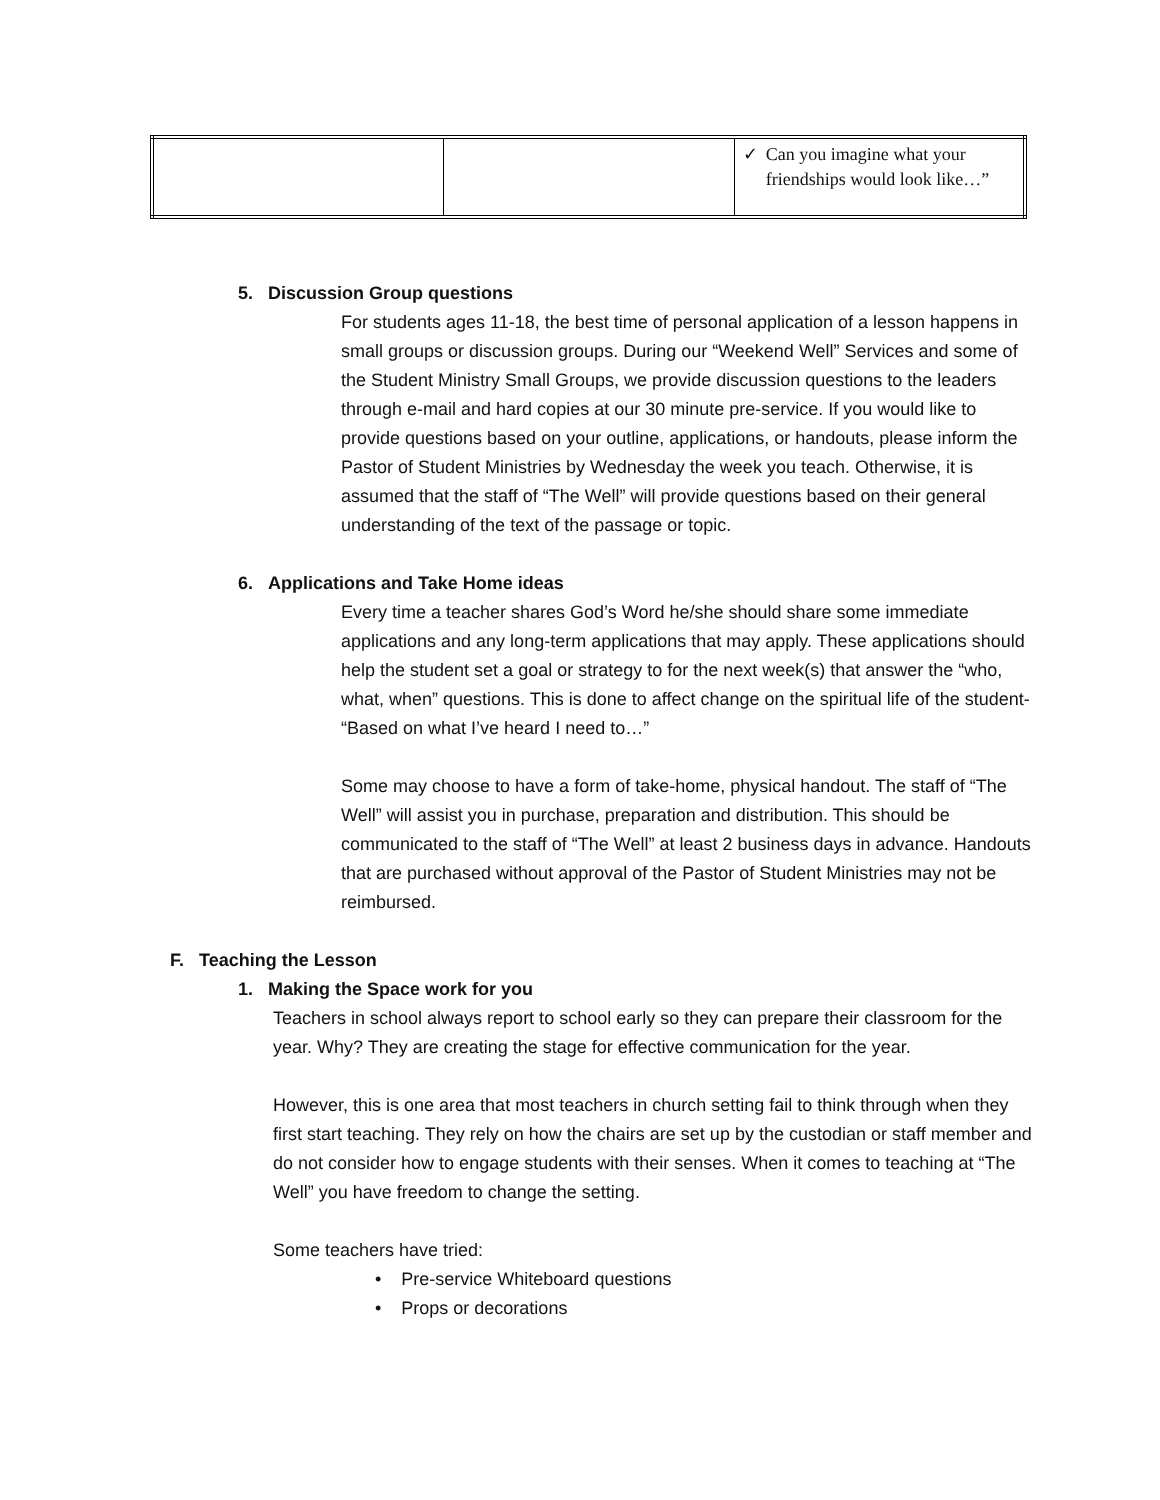| | | ✓ Can you imagine what your friendships would look like…” |
5. Discussion Group questions
For students ages 11-18, the best time of personal application of a lesson happens in small groups or discussion groups. During our “Weekend Well” Services and some of the Student Ministry Small Groups, we provide discussion questions to the leaders through e-mail and hard copies at our 30 minute pre-service. If you would like to provide questions based on your outline, applications, or handouts, please inform the Pastor of Student Ministries by Wednesday the week you teach. Otherwise, it is assumed that the staff of “The Well” will provide questions based on their general understanding of the text of the passage or topic.
6. Applications and Take Home ideas
Every time a teacher shares God’s Word he/she should share some immediate applications and any long-term applications that may apply. These applications should help the student set a goal or strategy to for the next week(s) that answer the “who, what, when” questions. This is done to affect change on the spiritual life of the student- “Based on what I’ve heard I need to…”
Some may choose to have a form of take-home, physical handout. The staff of “The Well” will assist you in purchase, preparation and distribution. This should be communicated to the staff of “The Well” at least 2 business days in advance. Handouts that are purchased without approval of the Pastor of Student Ministries may not be reimbursed.
F. Teaching the Lesson
1. Making the Space work for you
Teachers in school always report to school early so they can prepare their classroom for the year. Why? They are creating the stage for effective communication for the year.
However, this is one area that most teachers in church setting fail to think through when they first start teaching. They rely on how the chairs are set up by the custodian or staff member and do not consider how to engage students with their senses. When it comes to teaching at “The Well” you have freedom to change the setting.
Some teachers have tried:
• Pre-service Whiteboard questions
• Props or decorations